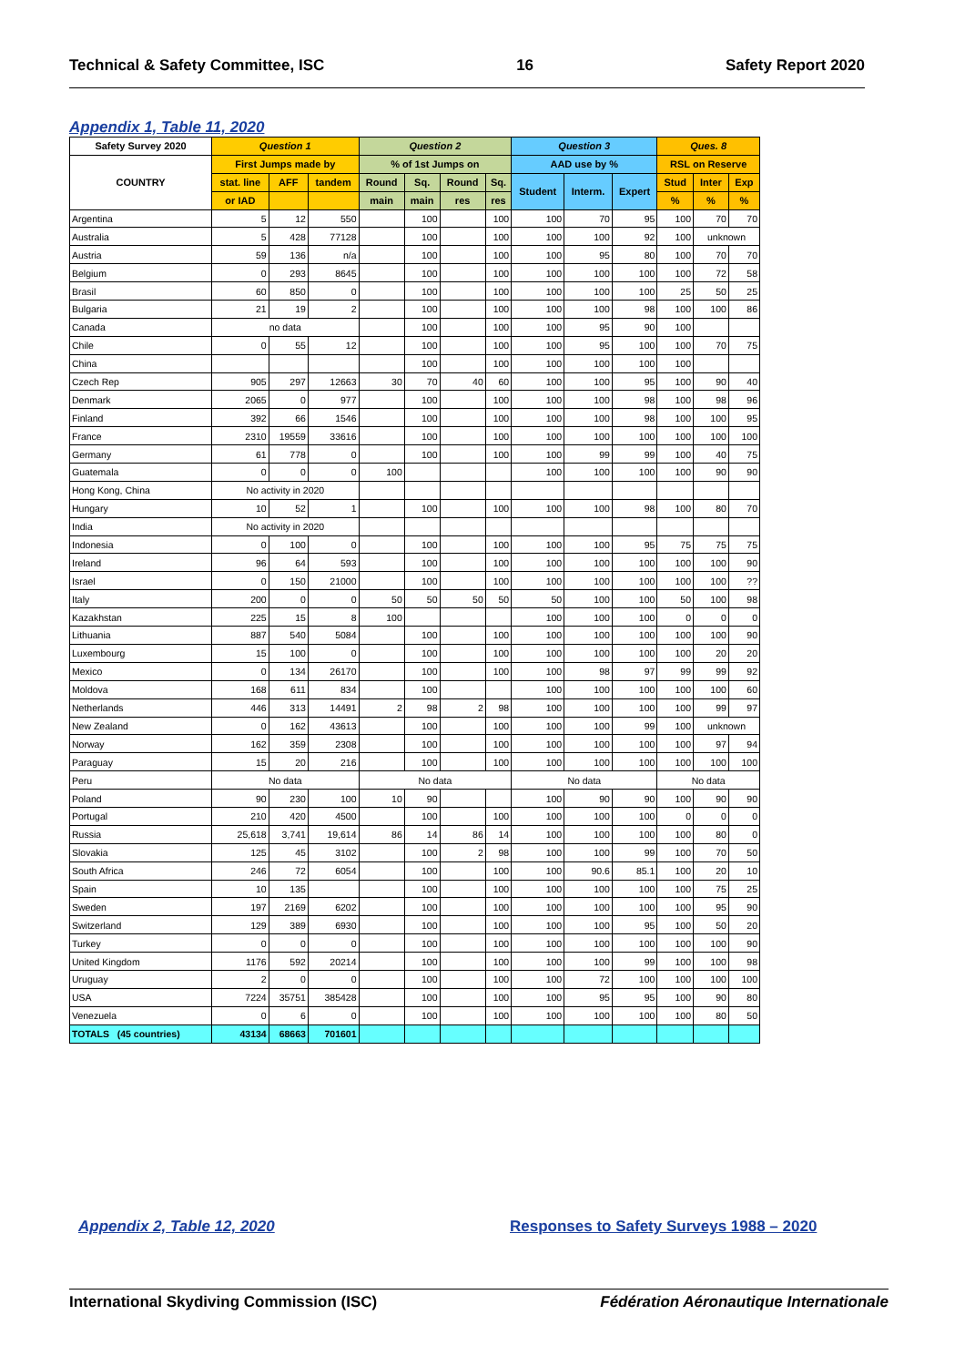Technical & Safety Committee, ISC 16 Safety Report 2020
Appendix 1, Table 11, 2020
| Safety Survey 2020 | Question 1 | | | Question 2 | | | | Question 3 | | | Ques. 8 | | |
| --- | --- | --- | --- | --- | --- | --- | --- | --- | --- | --- | --- | --- | --- |
| COUNTRY | First Jumps made by | | | % of 1st Jumps on | | | | AAD use by % | | | RSL on Reserve | | |
| | stat. line | AFF | tandem | Round | Sq. | Round | Sq. | Student | Interm. | Expert | Stud | Inter | Exp |
| | or IAD | | | main | main | res | res | | | | % | % | % |
| Argentina | 5 | 12 | 550 | | 100 | | 100 | 100 | 70 | 95 | 100 | 70 | 70 |
| Australia | 5 | 428 | 77128 | | 100 | | 100 | 100 | 100 | 92 | 100 | unknown | |
| Austria | 59 | 136 | n/a | | 100 | | 100 | 100 | 95 | 80 | 100 | 70 | 70 |
| Belgium | 0 | 293 | 8645 | | 100 | | 100 | 100 | 100 | 100 | 100 | 72 | 58 |
| Brasil | 60 | 850 | 0 | | 100 | | 100 | 100 | 100 | 100 | 25 | 50 | 25 |
| Bulgaria | 21 | 19 | 2 | | 100 | | 100 | 100 | 100 | 98 | 100 | 100 | 86 |
| Canada | no data | | | | 100 | | 100 | 100 | 95 | 90 | 100 | | |
| Chile | 0 | 55 | 12 | | 100 | | 100 | 100 | 95 | 100 | 100 | 70 | 75 |
| China | | | | | 100 | | 100 | 100 | 100 | 100 | 100 | | |
| Czech Rep | 905 | 297 | 12663 | 30 | 70 | 40 | 60 | 100 | 100 | 95 | 100 | 90 | 40 |
| Denmark | 2065 | 0 | 977 | | 100 | | 100 | 100 | 100 | 98 | 100 | 98 | 96 |
| Finland | 392 | 66 | 1546 | | 100 | | 100 | 100 | 100 | 98 | 100 | 100 | 95 |
| France | 2310 | 19559 | 33616 | | 100 | | 100 | 100 | 100 | 100 | 100 | 100 | 100 |
| Germany | 61 | 778 | 0 | | 100 | | 100 | 100 | 99 | 99 | 100 | 40 | 75 |
| Guatemala | 0 | 0 | 0 | 100 | | | | 100 | 100 | 100 | 100 | 90 | 90 |
| Hong Kong, China | No activity in 2020 | | | | | | | | | | | | |
| Hungary | 10 | 52 | 1 | | 100 | | 100 | 100 | 100 | 98 | 100 | 80 | 70 |
| India | No activity in 2020 | | | | | | | | | | | | |
| Indonesia | 0 | 100 | 0 | | 100 | | 100 | 100 | 100 | 95 | 75 | 75 | 75 |
| Ireland | 96 | 64 | 593 | | 100 | | 100 | 100 | 100 | 100 | 100 | 100 | 90 |
| Israel | 0 | 150 | 21000 | | 100 | | 100 | 100 | 100 | 100 | 100 | 100 | ?? |
| Italy | 200 | 0 | 0 | 50 | 50 | 50 | 50 | 50 | 100 | 100 | 50 | 100 | 98 |
| Kazakhstan | 225 | 15 | 8 | 100 | | | | 100 | 100 | 100 | 0 | 0 | 0 |
| Lithuania | 887 | 540 | 5084 | | 100 | | 100 | 100 | 100 | 100 | 100 | 100 | 90 |
| Luxembourg | 15 | 100 | 0 | | 100 | | 100 | 100 | 100 | 100 | 100 | 20 | 20 |
| Mexico | 0 | 134 | 26170 | | 100 | | 100 | 100 | 98 | 97 | 99 | 99 | 92 |
| Moldova | 168 | 611 | 834 | | 100 | | | 100 | 100 | 100 | 100 | 100 | 60 |
| Netherlands | 446 | 313 | 14491 | 2 | 98 | 2 | 98 | 100 | 100 | 100 | 100 | 99 | 97 |
| New Zealand | 0 | 162 | 43613 | | 100 | | 100 | 100 | 100 | 99 | 100 | unknown | |
| Norway | 162 | 359 | 2308 | | 100 | | 100 | 100 | 100 | 100 | 100 | 97 | 94 |
| Paraguay | 15 | 20 | 216 | | 100 | | 100 | 100 | 100 | 100 | 100 | 100 | 100 |
| Peru | No data | | | No data | | | | No data | | | No data | | |
| Poland | 90 | 230 | 100 | 10 | 90 | | | 100 | 90 | 90 | 100 | 90 | 90 |
| Portugal | 210 | 420 | 4500 | | 100 | | 100 | 100 | 100 | 100 | 0 | 0 | 0 |
| Russia | 25,618 | 3,741 | 19,614 | 86 | 14 | 86 | 14 | 100 | 100 | 100 | 100 | 80 | 0 |
| Slovakia | 125 | 45 | 3102 | | 100 | 2 | 98 | 100 | 100 | 99 | 100 | 70 | 50 |
| South Africa | 246 | 72 | 6054 | | 100 | | 100 | 100 | 90.6 | 85.1 | 100 | 20 | 10 |
| Spain | 10 | 135 | | | 100 | | 100 | 100 | 100 | 100 | 100 | 75 | 25 |
| Sweden | 197 | 2169 | 6202 | | 100 | | 100 | 100 | 100 | 100 | 100 | 95 | 90 |
| Switzerland | 129 | 389 | 6930 | | 100 | | 100 | 100 | 100 | 95 | 100 | 50 | 20 |
| Turkey | 0 | 0 | 0 | | 100 | | 100 | 100 | 100 | 100 | 100 | 100 | 90 |
| United Kingdom | 1176 | 592 | 20214 | | 100 | | 100 | 100 | 100 | 99 | 100 | 100 | 98 |
| Uruguay | 2 | 0 | 0 | | 100 | | 100 | 100 | 72 | 100 | 100 | 100 | 100 |
| USA | 7224 | 35751 | 385428 | | 100 | | 100 | 100 | 95 | 95 | 100 | 90 | 80 |
| Venezuela | 0 | 6 | 0 | | 100 | | 100 | 100 | 100 | 100 | 100 | 80 | 50 |
| TOTALS (45 countries) | 43134 | 68663 | 701601 | | | | | | | | | | |
Appendix 2, Table 12, 2020
Responses to Safety Surveys 1988 – 2020
International Skydiving Commission (ISC) Fédération Aéronautique Internationale